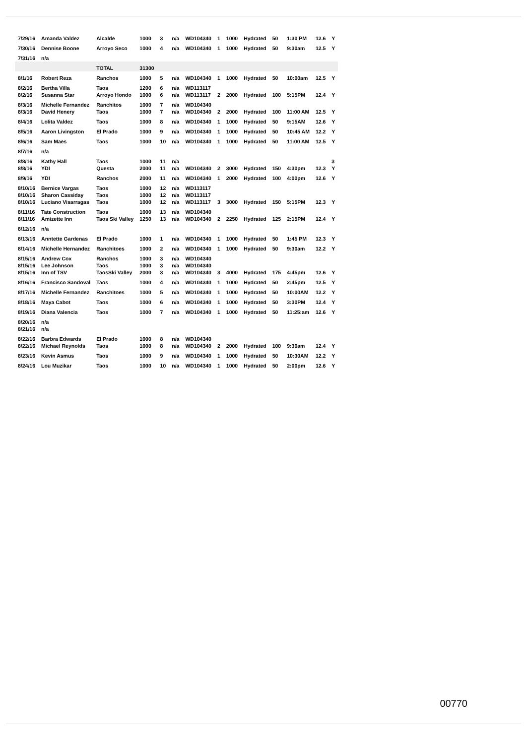| 7/29/16 | Amanda Valdez | Alcalde | 1000 | 3 | n/a | WD104340 | 1 | 1000 | Hydrated | 50 | 1:30 PM | 12.6 | Y |
| 7/30/16 | Dennise Boone | Arroyo Seco | 1000 | 4 | n/a | WD104340 | 1 | 1000 | Hydrated | 50 | 9:30am | 12.5 | Y |
| 7/31/16 | n/a | | | | | | | | | | | | |
| | | TOTAL | 31300 | | | | | | | | | | |
| 8/1/16 | Robert Reza | Ranchos | 1000 | 5 | n/a | WD104340 | 1 | 1000 | Hydrated | 50 | 10:00am | 12.5 | Y |
| 8/2/16 | Bertha Villa | Taos | 1200 | 6 | n/a | WD113117 | | | | | | | |
| 8/2/16 | Susanna Star | Arroyo Hondo | 1000 | 6 | n/a | WD113117 | 2 | 2000 | Hydrated | 100 | 5:15PM | 12.4 | Y |
| 8/3/16 | Michelle Fernandez | Ranchitos | 1000 | 7 | n/a | WD104340 | | | | | | | |
| 8/3/16 | David Henery | Taos | 1000 | 7 | n/a | WD104340 | 2 | 2000 | Hydrated | 100 | 11:00 AM | 12.5 | Y |
| 8/4/16 | Lolita Valdez | Taos | 1000 | 8 | n/a | WD104340 | 1 | 1000 | Hydrated | 50 | 9:15AM | 12.6 | Y |
| 8/5/16 | Aaron Livingston | El Prado | 1000 | 9 | n/a | WD104340 | 1 | 1000 | Hydrated | 50 | 10:45 AM | 12.2 | Y |
| 8/6/16 | Sam Maes | Taos | 1000 | 10 | n/a | WD104340 | 1 | 1000 | Hydrated | 50 | 11:00 AM | 12.5 | Y |
| 8/7/16 | n/a | | | | | | | | | | | | |
| 8/8/16 | Kathy Hall | Taos | 1000 | 11 | n/a | | | | | | | | 3 |
| 8/8/16 | YDI | Questa | 2000 | 11 | n/a | WD104340 | 2 | 3000 | Hydrated | 150 | 4:30pm | 12.3 | Y |
| 8/9/16 | YDI | Ranchos | 2000 | 11 | n/a | WD104340 | 1 | 2000 | Hydrated | 100 | 4:00pm | 12.6 | Y |
| 8/10/16 | Bernice Vargas | Taos | 1000 | 12 | n/a | WD113117 | | | | | | | |
| 8/10/16 | Sharon Cassiday | Taos | 1000 | 12 | n/a | WD113117 | | | | | | | |
| 8/10/16 | Luciano Visarragas | Taos | 1000 | 12 | n/a | WD113117 | 3 | 3000 | Hydrated | 150 | 5:15PM | 12.3 | Y |
| 8/11/16 | Tate Construction | Taos | 1000 | 13 | n/a | WD104340 | | | | | | | |
| 8/11/16 | Amizette Inn | Taos Ski Valley | 1250 | 13 | n/a | WD104340 | 2 | 2250 | Hydrated | 125 | 2:15PM | 12.4 | Y |
| 8/12/16 | n/a | | | | | | | | | | | | |
| 8/13/16 | Anntette Gardenas | El Prado | 1000 | 1 | n/a | WD104340 | 1 | 1000 | Hydrated | 50 | 1:45 PM | 12.3 | Y |
| 8/14/16 | Michelle Hernandez | Ranchitoes | 1000 | 2 | n/a | WD104340 | 1 | 1000 | Hydrated | 50 | 9:30am | 12.2 | Y |
| 8/15/16 | Andrew Cox | Ranchos | 1000 | 3 | n/a | WD104340 | | | | | | | |
| 8/15/16 | Lee Johnson | Taos | 1000 | 3 | n/a | WD104340 | | | | | | | |
| 8/15/16 | Inn of TSV | TaosSki Valley | 2000 | 3 | n/a | WD104340 | 3 | 4000 | Hydrated | 175 | 4:45pm | 12.6 | Y |
| 8/16/16 | Francisco Sandoval | Taos | 1000 | 4 | n/a | WD104340 | 1 | 1000 | Hydrated | 50 | 2:45pm | 12.5 | Y |
| 8/17/16 | Michelle Fernandez | Ranchitoes | 1000 | 5 | n/a | WD104340 | 1 | 1000 | Hydrated | 50 | 10:00AM | 12.2 | Y |
| 8/18/16 | Maya Cabot | Taos | 1000 | 6 | n/a | WD104340 | 1 | 1000 | Hydrated | 50 | 3:30PM | 12.4 | Y |
| 8/19/16 | Diana Valencia | Taos | 1000 | 7 | n/a | WD104340 | 1 | 1000 | Hydrated | 50 | 11:25:am | 12.6 | Y |
| 8/20/16 | n/a | | | | | | | | | | | | |
| 8/21/16 | n/a | | | | | | | | | | | | |
| 8/22/16 | Barbra Edwards | El Prado | 1000 | 8 | n/a | WD104340 | | | | | | | |
| 8/22/16 | Michael Reynolds | Taos | 1000 | 8 | n/a | WD104340 | 2 | 2000 | Hydrated | 100 | 9:30am | 12.4 | Y |
| 8/23/16 | Kevin Asmus | Taos | 1000 | 9 | n/a | WD104340 | 1 | 1000 | Hydrated | 50 | 10:30AM | 12.2 | Y |
| 8/24/16 | Lou Muzikar | Taos | 1000 | 10 | n/a | WD104340 | 1 | 1000 | Hydrated | 50 | 2:00pm | 12.6 | Y |
00770